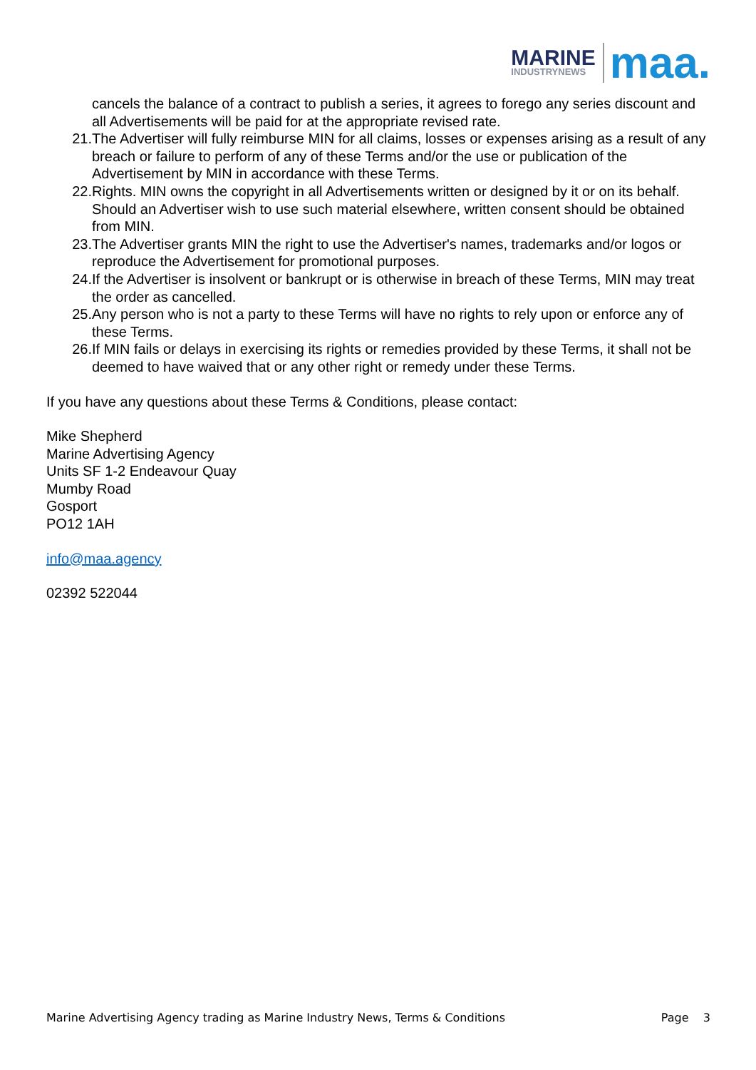MARINE
INDUSTRYNEWS
maa.
cancels the balance of a contract to publish a series, it agrees to forego any series discount and all Advertisements will be paid for at the appropriate revised rate.
21. The Advertiser will fully reimburse MIN for all claims, losses or expenses arising as a result of any breach or failure to perform of any of these Terms and/or the use or publication of the Advertisement by MIN in accordance with these Terms.
22. Rights. MIN owns the copyright in all Advertisements written or designed by it or on its behalf. Should an Advertiser wish to use such material elsewhere, written consent should be obtained from MIN.
23. The Advertiser grants MIN the right to use the Advertiser's names, trademarks and/or logos or reproduce the Advertisement for promotional purposes.
24. If the Advertiser is insolvent or bankrupt or is otherwise in breach of these Terms, MIN may treat the order as cancelled.
25. Any person who is not a party to these Terms will have no rights to rely upon or enforce any of these Terms.
26. If MIN fails or delays in exercising its rights or remedies provided by these Terms, it shall not be deemed to have waived that or any other right or remedy under these Terms.
If you have any questions about these Terms & Conditions, please contact:
Mike Shepherd
Marine Advertising Agency
Units SF 1-2 Endeavour Quay
Mumby Road
Gosport
PO12 1AH
info@maa.agency
02392 522044
Marine Advertising Agency trading as Marine Industry News, Terms & Conditions Page 3